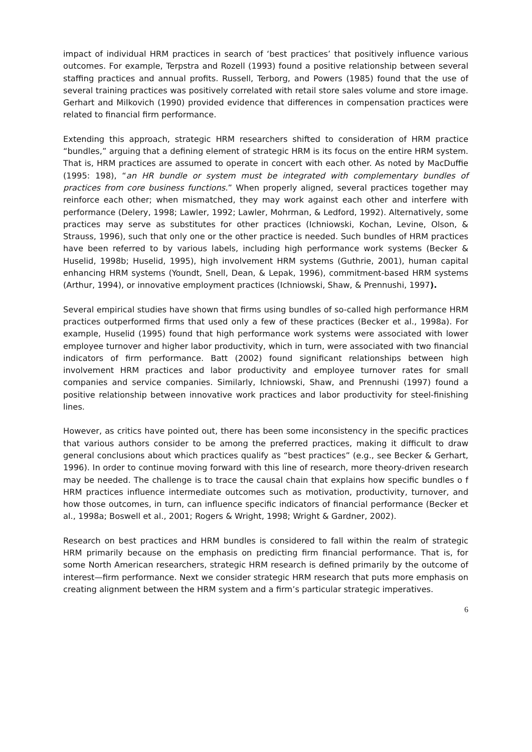impact of individual HRM practices in search of ‘best practices’ that positively influence various outcomes. For example, Terpstra and Rozell (1993) found a positive relationship between several staffing practices and annual profits. Russell, Terborg, and Powers (1985) found that the use of several training practices was positively correlated with retail store sales volume and store image. Gerhart and Milkovich (1990) provided evidence that differences in compensation practices were related to financial firm performance.
Extending this approach, strategic HRM researchers shifted to consideration of HRM practice “bundles,” arguing that a defining element of strategic HRM is its focus on the entire HRM system. That is, HRM practices are assumed to operate in concert with each other. As noted by MacDuffie (1995: 198), “an HR bundle or system must be integrated with complementary bundles of practices from core business functions.” When properly aligned, several practices together may reinforce each other; when mismatched, they may work against each other and interfere with performance (Delery, 1998; Lawler, 1992; Lawler, Mohrman, & Ledford, 1992). Alternatively, some practices may serve as substitutes for other practices (Ichniowski, Kochan, Levine, Olson, & Strauss, 1996), such that only one or the other practice is needed. Such bundles of HRM practices have been referred to by various labels, including high performance work systems (Becker & Huselid, 1998b; Huselid, 1995), high involvement HRM systems (Guthrie, 2001), human capital enhancing HRM systems (Youndt, Snell, Dean, & Lepak, 1996), commitment-based HRM systems (Arthur, 1994), or innovative employment practices (Ichniowski, Shaw, & Prennushi, 1997).
Several empirical studies have shown that firms using bundles of so-called high performance HRM practices outperformed firms that used only a few of these practices (Becker et al., 1998a). For example, Huselid (1995) found that high performance work systems were associated with lower employee turnover and higher labor productivity, which in turn, were associated with two financial indicators of firm performance. Batt (2002) found significant relationships between high involvement HRM practices and labor productivity and employee turnover rates for small companies and service companies. Similarly, Ichniowski, Shaw, and Prennushi (1997) found a positive relationship between innovative work practices and labor productivity for steel-finishing lines.
However, as critics have pointed out, there has been some inconsistency in the specific practices that various authors consider to be among the preferred practices, making it difficult to draw general conclusions about which practices qualify as “best practices” (e.g., see Becker & Gerhart, 1996). In order to continue moving forward with this line of research, more theory-driven research may be needed. The challenge is to trace the causal chain that explains how specific bundles o f HRM practices influence intermediate outcomes such as motivation, productivity, turnover, and how those outcomes, in turn, can influence specific indicators of financial performance (Becker et al., 1998a; Boswell et al., 2001; Rogers & Wright, 1998; Wright & Gardner, 2002).
Research on best practices and HRM bundles is considered to fall within the realm of strategic HRM primarily because on the emphasis on predicting firm financial performance. That is, for some North American researchers, strategic HRM research is defined primarily by the outcome of interest—firm performance. Next we consider strategic HRM research that puts more emphasis on creating alignment between the HRM system and a firm’s particular strategic imperatives.
6